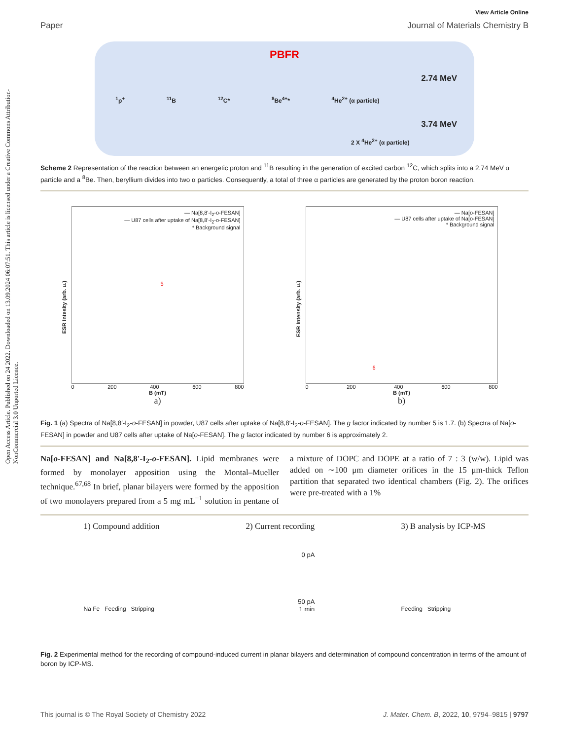Open Access Article. Published on 24 2022. Downloaded on 13.09.2024 06:07:51. This article is licensed under a Creative Commons Attribution-NonCommercial 3.0 Unported Licence.
View Article Online
Paper Journal of Materials Chemistry B
PBFR
<sup>1</sup> p<sup>+</sup> <sup>11</sup>B <sup>12</sup>C* <sup>8</sup>Be<sup>4+</sup>* <sup>4</sup>He<sup>2+</sup> (α particle)
2.74 MeV
3.74 MeV
2 X <sup>4</sup>He<sup>2+</sup> (α particle)
Scheme 2 Representation of the reaction between an energetic proton and <sup>11</sup>B resulting in the generation of excited carbon <sup>12</sup>C, which splits into a 2.74 MeV α particle and a <sup>8</sup>Be. Then, beryllium divides into two α particles. Consequently, a total of three α particles are generated by the proton boron reaction.
— Na[8,8'-I<sub>2</sub>-o-FESAN]
— U87 cells after uptake of Na[8,8'-I<sub>2</sub>-o-FESAN]
* Background signal
ESR Intesity (arb. u.)
5
0 200 400 600 800
B (mT)
a)
— Na[o-FESAN]
— U87 cells after uptake of Na[o-FESAN]
* Background signal
ESR Intensity (arb. u.)
6
0 200 400 600 800
B (mT)
b)
Fig. 1 (a) Spectra of Na[8,8′-I<sub>2</sub>-o-FESAN] in powder, U87 cells after uptake of Na[8,8′-I<sub>2</sub>-o-FESAN]. The g factor indicated by number 5 is 1.7. (b) Spectra of Na[o-FESAN] in powder and U87 cells after uptake of Na[o-FESAN]. The g factor indicated by number 6 is approximately 2.
Na[o-FESAN] and Na[8,8′-I<sub>2</sub>-o-FESAN]. Lipid membranes were formed by monolayer apposition using the Montal–Mueller technique.<sup>67,68</sup> In brief, planar bilayers were formed by the apposition of two monolayers prepared from a 5 mg mL<sup>−1</sup> solution in pentane of a mixture of DOPC and DOPE at a ratio of 7 : 3 (w/w). Lipid was added on ∼100 μm diameter orifices in the 15 μm-thick Teflon partition that separated two identical chambers (Fig. 2). The orifices were pre-treated with a 1%
1) Compound addition
Na Fe Feeding Stripping
2) Current recording
0 pA
50 pA
1 min
3) B analysis by ICP-MS
Feeding Stripping
Fig. 2 Experimental method for the recording of compound-induced current in planar bilayers and determination of compound concentration in terms of the amount of boron by ICP-MS.
This journal is © The Royal Society of Chemistry 2022 J. Mater. Chem. B, 2022, 10, 9794–9815 | 9797